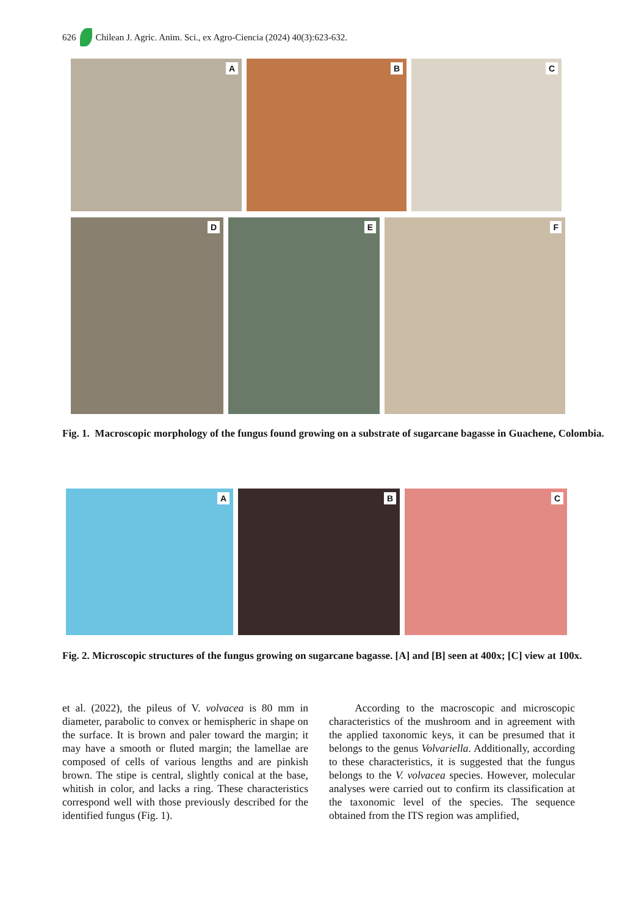626 Chilean J. Agric. Anim. Sci., ex Agro-Ciencia (2024) 40(3):623-632.
A
B
C
D
E
F
Fig. 1. Macroscopic morphology of the fungus found growing on a substrate of sugarcane bagasse in Guachene, Colombia.
A
B
C
Fig. 2. Microscopic structures of the fungus growing on sugarcane bagasse. [A] and [B] seen at 400x; [C] view at 100x.
et al. (2022), the pileus of V. volvacea is 80 mm in diameter, parabolic to convex or hemispheric in shape on the surface. It is brown and paler toward the margin; it may have a smooth or fluted margin; the lamellae are composed of cells of various lengths and are pinkish brown. The stipe is central, slightly conical at the base, whitish in color, and lacks a ring. These characteristics correspond well with those previously described for the identified fungus (Fig. 1).
According to the macroscopic and microscopic characteristics of the mushroom and in agreement with the applied taxonomic keys, it can be presumed that it belongs to the genus Volvariella. Additionally, according to these characteristics, it is suggested that the fungus belongs to the V. volvacea species. However, molecular analyses were carried out to confirm its classification at the taxonomic level of the species. The sequence obtained from the ITS region was amplified,